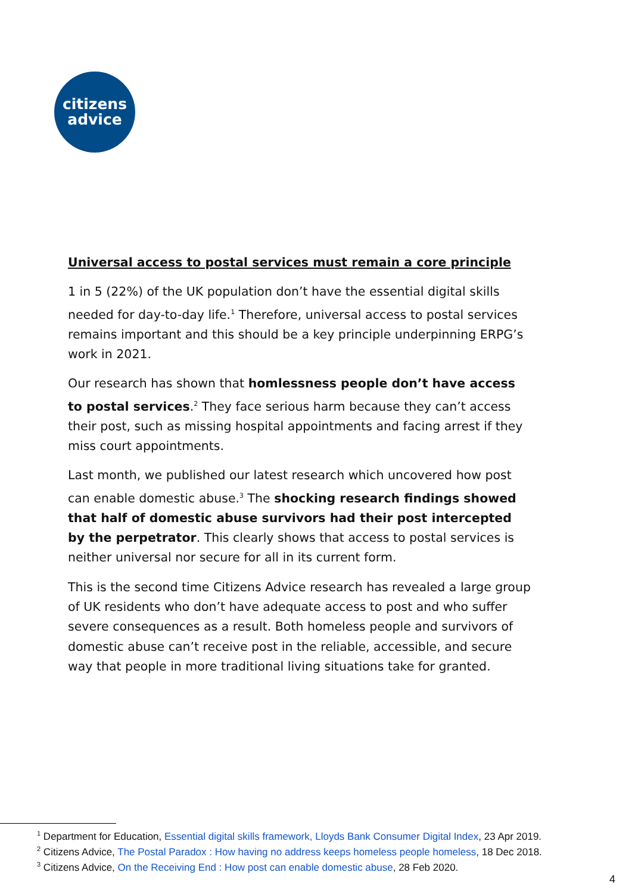citizens
advice
Universal access to postal services must remain a core principle
1 in 5 (22%) of the UK population don’t have the essential digital skills needed for day-to-day life.<sup>1</sup> Therefore, universal access to postal services remains important and this should be a key principle underpinning ERPG’s work in 2021.
Our research has shown that homlessness people don’t have access to postal services.<sup>2</sup> They face serious harm because they can’t access their post, such as missing hospital appointments and facing arrest if they miss court appointments.
Last month, we published our latest research which uncovered how post can enable domestic abuse.<sup>3</sup> The shocking research findings showed that half of domestic abuse survivors had their post intercepted by the perpetrator. This clearly shows that access to postal services is neither universal nor secure for all in its current form.
This is the second time Citizens Advice research has revealed a large group of UK residents who don’t have adequate access to post and who suffer severe consequences as a result. Both homeless people and survivors of domestic abuse can’t receive post in the reliable, accessible, and secure way that people in more traditional living situations take for granted.
<sup>1</sup> Department for Education, Essential digital skills framework, Lloyds Bank Consumer Digital Index, 23 Apr 2019.
<sup>2</sup> Citizens Advice, The Postal Paradox : How having no address keeps homeless people homeless, 18 Dec 2018.
<sup>3</sup> Citizens Advice, On the Receiving End : How post can enable domestic abuse, 28 Feb 2020.
4